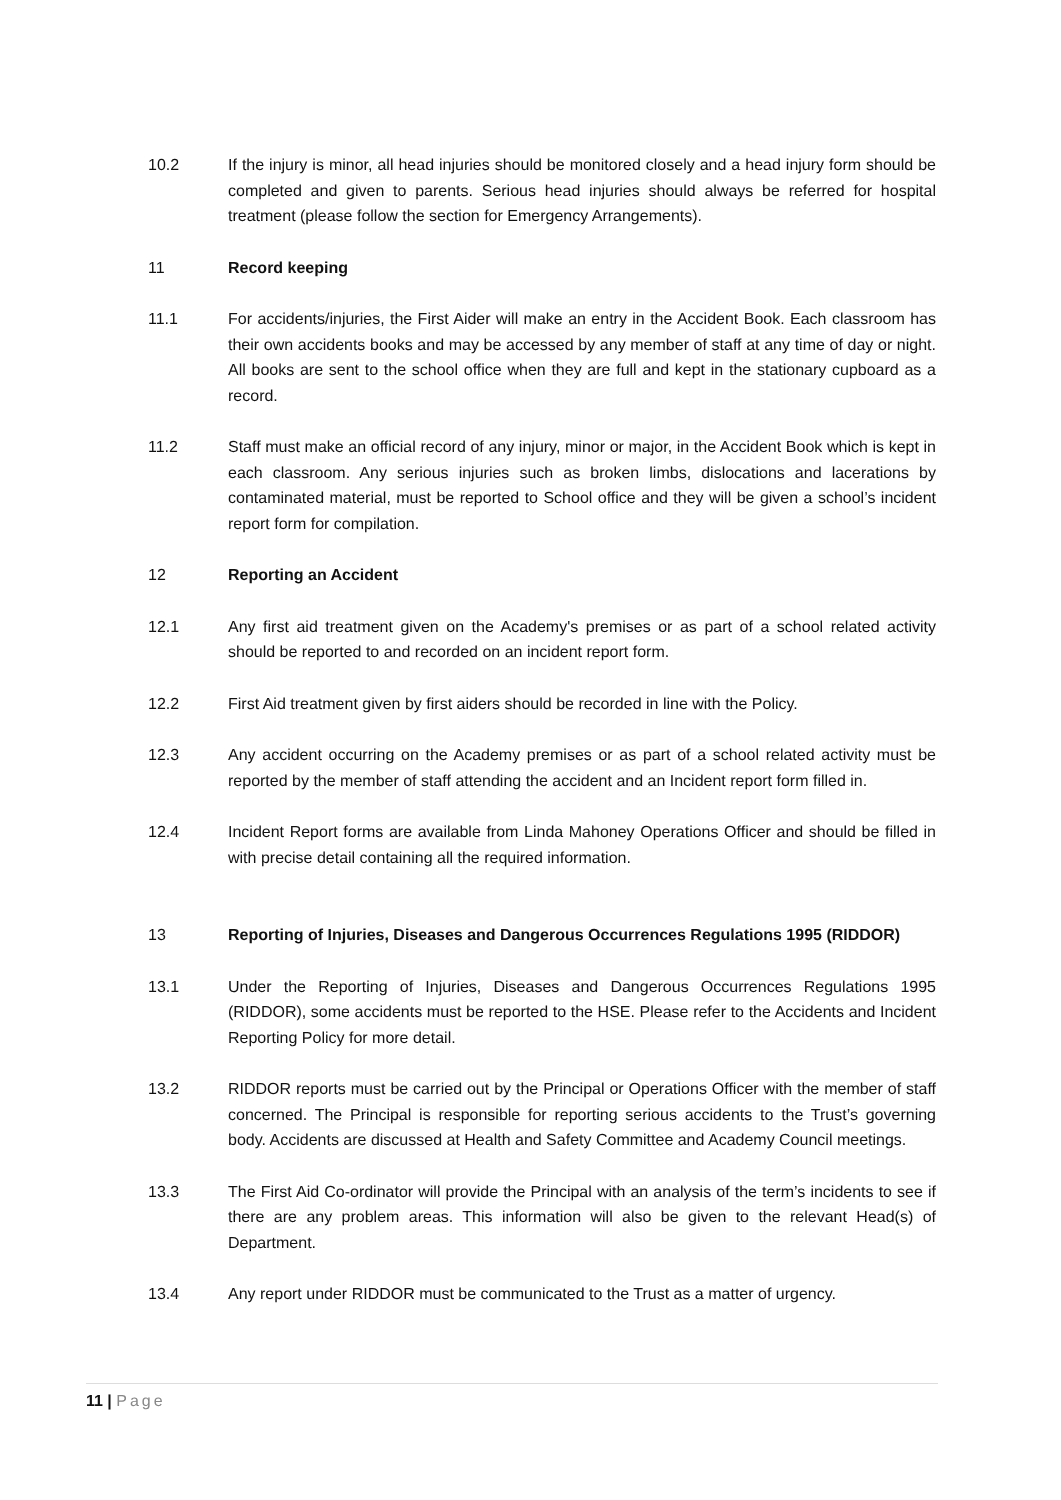10.2 If the injury is minor, all head injuries should be monitored closely and a head injury form should be completed and given to parents. Serious head injuries should always be referred for hospital treatment (please follow the section for Emergency Arrangements).
11 Record keeping
11.1 For accidents/injuries, the First Aider will make an entry in the Accident Book. Each classroom has their own accidents books and may be accessed by any member of staff at any time of day or night. All books are sent to the school office when they are full and kept in the stationary cupboard as a record.
11.2 Staff must make an official record of any injury, minor or major, in the Accident Book which is kept in each classroom. Any serious injuries such as broken limbs, dislocations and lacerations by contaminated material, must be reported to School office and they will be given a school’s incident report form for compilation.
12 Reporting an Accident
12.1 Any first aid treatment given on the Academy's premises or as part of a school related activity should be reported to and recorded on an incident report form.
12.2 First Aid treatment given by first aiders should be recorded in line with the Policy.
12.3 Any accident occurring on the Academy premises or as part of a school related activity must be reported by the member of staff attending the accident and an Incident report form filled in.
12.4 Incident Report forms are available from Linda Mahoney Operations Officer and should be filled in with precise detail containing all the required information.
13 Reporting of Injuries, Diseases and Dangerous Occurrences Regulations 1995 (RIDDOR)
13.1 Under the Reporting of Injuries, Diseases and Dangerous Occurrences Regulations 1995 (RIDDOR), some accidents must be reported to the HSE. Please refer to the Accidents and Incident Reporting Policy for more detail.
13.2 RIDDOR reports must be carried out by the Principal or Operations Officer with the member of staff concerned. The Principal is responsible for reporting serious accidents to the Trust’s governing body. Accidents are discussed at Health and Safety Committee and Academy Council meetings.
13.3 The First Aid Co-ordinator will provide the Principal with an analysis of the term’s incidents to see if there are any problem areas. This information will also be given to the relevant Head(s) of Department.
13.4 Any report under RIDDOR must be communicated to the Trust as a matter of urgency.
11 | Page